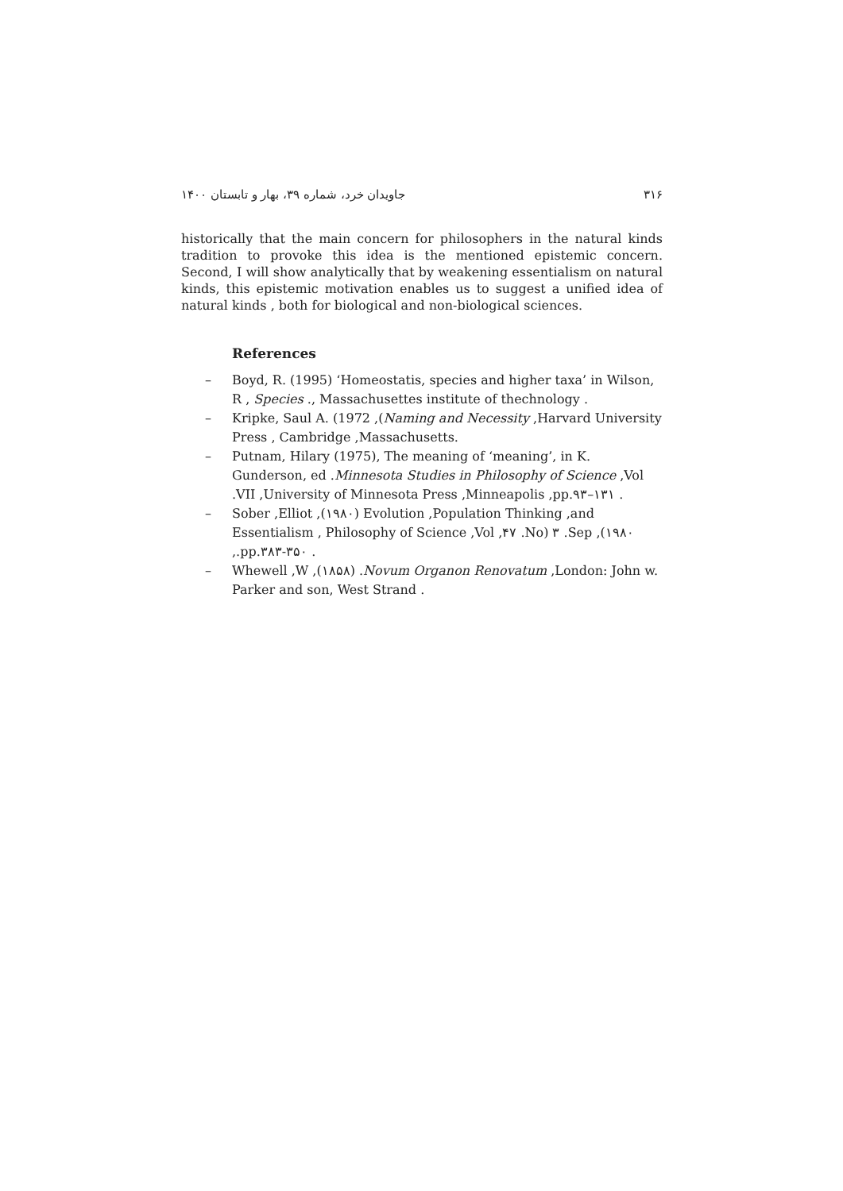جاویدان خرد، شماره ۳۹، بهار و تابستان ۱۴۰۰ ۳۱۶
historically that the main concern for philosophers in the natural kinds tradition to provoke this idea is the mentioned epistemic concern. Second, I will show analytically that by weakening essentialism on natural kinds, this epistemic motivation enables us to suggest a unified idea of natural kinds , both for biological and non-biological sciences.
References
– Boyd, R. (1995) ‘Homeostatis, species and higher taxa’ in Wilson, R , Species ., Massachusettes institute of thechnology .
– Kripke, Saul A. (1972 ,(Naming and Necessity ,Harvard University Press , Cambridge ,Massachusetts.
– Putnam, Hilary (1975), The meaning of ‘meaning’, in K. Gunderson, ed .Minnesota Studies in Philosophy of Science ,Vol .VII ,University of Minnesota Press ,Minneapolis ,pp.۹۳–۱۳۱ .
– Sober ,Elliot ,(۱۹۸۰) Evolution ,Population Thinking ,and Essentialism , Philosophy of Science ,Vol ,۴۷ .No) ۳ .Sep ,(۱۹۸۰ ,.pp.۳۸۳-۳۵۰ .
– Whewell ,W ,(۱۸۵۸) .Novum Organon Renovatum ,London: John w. Parker and son, West Strand .